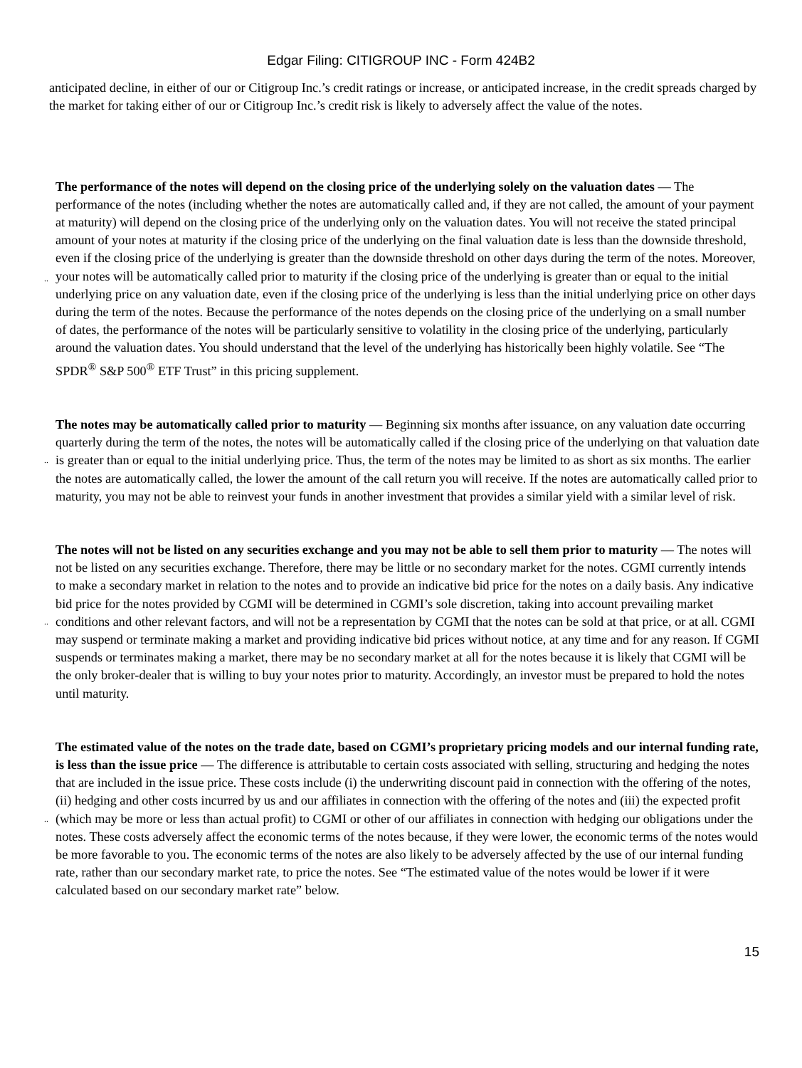Edgar Filing: CITIGROUP INC - Form 424B2
anticipated decline, in either of our or Citigroup Inc.’s credit ratings or increase, or anticipated increase, in the credit spreads charged by the market for taking either of our or Citigroup Inc.’s credit risk is likely to adversely affect the value of the notes.
..
The performance of the notes will depend on the closing price of the underlying solely on the valuation dates — The performance of the notes (including whether the notes are automatically called and, if they are not called, the amount of your payment at maturity) will depend on the closing price of the underlying only on the valuation dates. You will not receive the stated principal amount of your notes at maturity if the closing price of the underlying on the final valuation date is less than the downside threshold, even if the closing price of the underlying is greater than the downside threshold on other days during the term of the notes. Moreover, your notes will be automatically called prior to maturity if the closing price of the underlying is greater than or equal to the initial underlying price on any valuation date, even if the closing price of the underlying is less than the initial underlying price on other days during the term of the notes. Because the performance of the notes depends on the closing price of the underlying on a small number of dates, the performance of the notes will be particularly sensitive to volatility in the closing price of the underlying, particularly around the valuation dates. You should understand that the level of the underlying has historically been highly volatile. See “The SPDR<sup>®</sup> S&P 500<sup>®</sup> ETF Trust” in this pricing supplement.
..
The notes may be automatically called prior to maturity — Beginning six months after issuance, on any valuation date occurring quarterly during the term of the notes, the notes will be automatically called if the closing price of the underlying on that valuation date is greater than or equal to the initial underlying price. Thus, the term of the notes may be limited to as short as six months. The earlier the notes are automatically called, the lower the amount of the call return you will receive. If the notes are automatically called prior to maturity, you may not be able to reinvest your funds in another investment that provides a similar yield with a similar level of risk.
..
The notes will not be listed on any securities exchange and you may not be able to sell them prior to maturity — The notes will not be listed on any securities exchange. Therefore, there may be little or no secondary market for the notes. CGMI currently intends to make a secondary market in relation to the notes and to provide an indicative bid price for the notes on a daily basis. Any indicative bid price for the notes provided by CGMI will be determined in CGMI’s sole discretion, taking into account prevailing market conditions and other relevant factors, and will not be a representation by CGMI that the notes can be sold at that price, or at all. CGMI may suspend or terminate making a market and providing indicative bid prices without notice, at any time and for any reason. If CGMI suspends or terminates making a market, there may be no secondary market at all for the notes because it is likely that CGMI will be the only broker-dealer that is willing to buy your notes prior to maturity. Accordingly, an investor must be prepared to hold the notes until maturity.
..
The estimated value of the notes on the trade date, based on CGMI’s proprietary pricing models and our internal funding rate, is less than the issue price — The difference is attributable to certain costs associated with selling, structuring and hedging the notes that are included in the issue price. These costs include (i) the underwriting discount paid in connection with the offering of the notes, (ii) hedging and other costs incurred by us and our affiliates in connection with the offering of the notes and (iii) the expected profit (which may be more or less than actual profit) to CGMI or other of our affiliates in connection with hedging our obligations under the notes. These costs adversely affect the economic terms of the notes because, if they were lower, the economic terms of the notes would be more favorable to you. The economic terms of the notes are also likely to be adversely affected by the use of our internal funding rate, rather than our secondary market rate, to price the notes. See “The estimated value of the notes would be lower if it were calculated based on our secondary market rate” below.
15